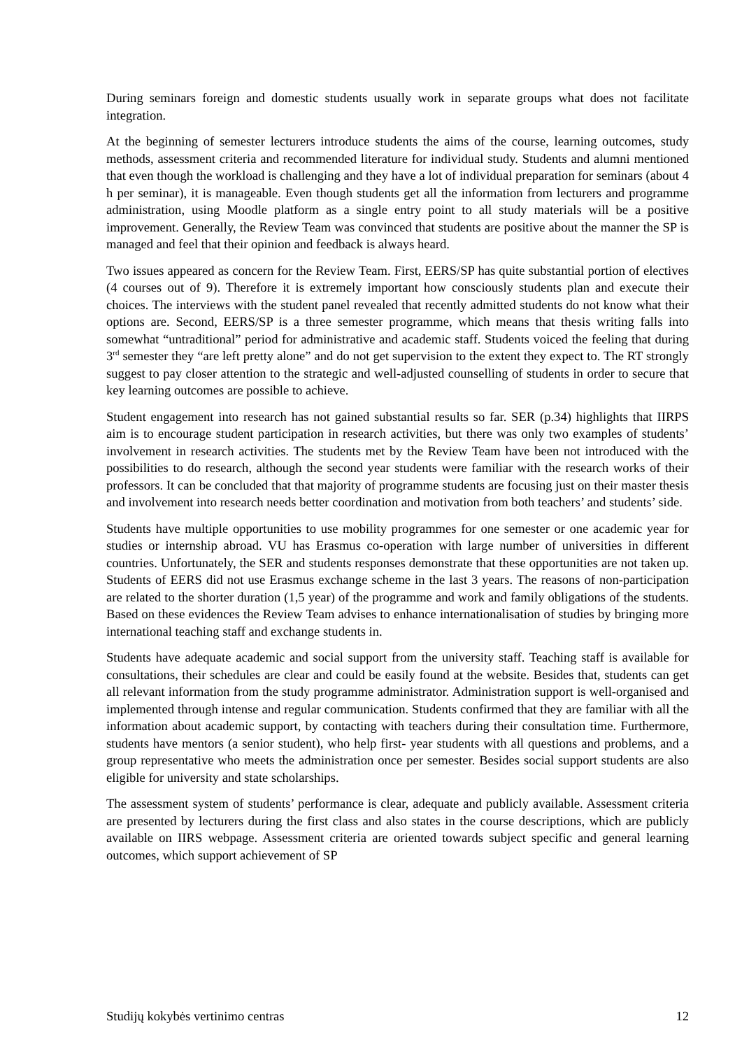During seminars foreign and domestic students usually work in separate groups what does not facilitate integration.
At the beginning of semester lecturers introduce students the aims of the course, learning outcomes, study methods, assessment criteria and recommended literature for individual study. Students and alumni mentioned that even though the workload is challenging and they have a lot of individual preparation for seminars (about 4 h per seminar), it is manageable. Even though students get all the information from lecturers and programme administration, using Moodle platform as a single entry point to all study materials will be a positive improvement. Generally, the Review Team was convinced that students are positive about the manner the SP is managed and feel that their opinion and feedback is always heard.
Two issues appeared as concern for the Review Team. First, EERS/SP has quite substantial portion of electives (4 courses out of 9). Therefore it is extremely important how consciously students plan and execute their choices. The interviews with the student panel revealed that recently admitted students do not know what their options are. Second, EERS/SP is a three semester programme, which means that thesis writing falls into somewhat “untraditional” period for administrative and academic staff. Students voiced the feeling that during 3<sup>rd</sup> semester they “are left pretty alone” and do not get supervision to the extent they expect to. The RT strongly suggest to pay closer attention to the strategic and well-adjusted counselling of students in order to secure that key learning outcomes are possible to achieve.
Student engagement into research has not gained substantial results so far. SER (p.34) highlights that IIRPS aim is to encourage student participation in research activities, but there was only two examples of students’ involvement in research activities. The students met by the Review Team have been not introduced with the possibilities to do research, although the second year students were familiar with the research works of their professors. It can be concluded that that majority of programme students are focusing just on their master thesis and involvement into research needs better coordination and motivation from both teachers’ and students’ side.
Students have multiple opportunities to use mobility programmes for one semester or one academic year for studies or internship abroad. VU has Erasmus co-operation with large number of universities in different countries. Unfortunately, the SER and students responses demonstrate that these opportunities are not taken up. Students of EERS did not use Erasmus exchange scheme in the last 3 years. The reasons of non-participation are related to the shorter duration (1,5 year) of the programme and work and family obligations of the students. Based on these evidences the Review Team advises to enhance internationalisation of studies by bringing more international teaching staff and exchange students in.
Students have adequate academic and social support from the university staff. Teaching staff is available for consultations, their schedules are clear and could be easily found at the website. Besides that, students can get all relevant information from the study programme administrator. Administration support is well-organised and implemented through intense and regular communication. Students confirmed that they are familiar with all the information about academic support, by contacting with teachers during their consultation time. Furthermore, students have mentors (a senior student), who help first- year students with all questions and problems, and a group representative who meets the administration once per semester. Besides social support students are also eligible for university and state scholarships.
The assessment system of students’ performance is clear, adequate and publicly available. Assessment criteria are presented by lecturers during the first class and also states in the course descriptions, which are publicly available on IIRS webpage. Assessment criteria are oriented towards subject specific and general learning outcomes, which support achievement of SP
Studijų kokybės vertinimo centras 12